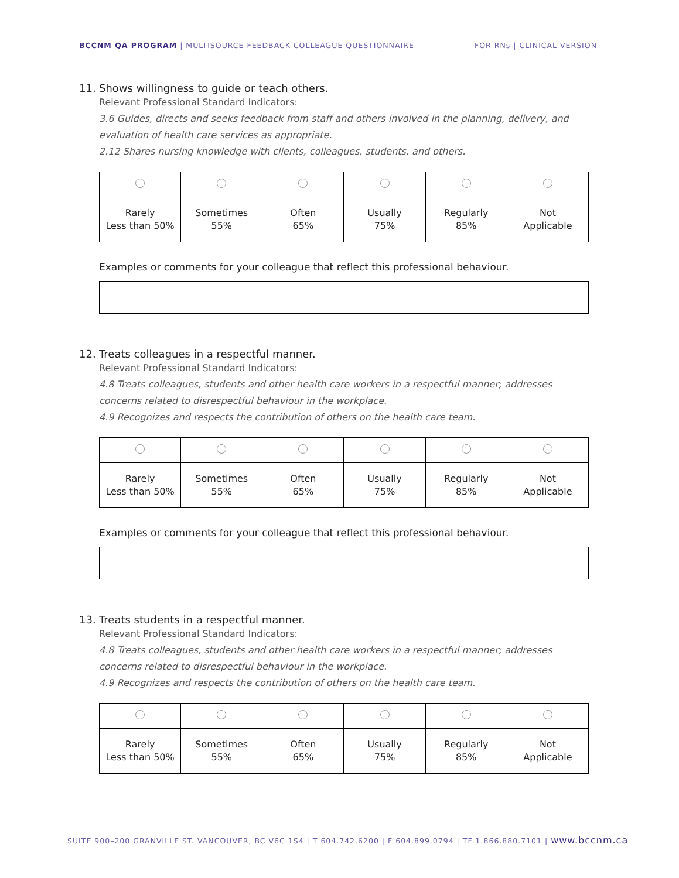BCCNM QA PROGRAM | MULTISOURCE FEEDBACK COLLEAGUE QUESTIONNAIRE
FOR RNs | CLINICAL VERSION
11. Shows willingness to guide or teach others.
Relevant Professional Standard Indicators:
3.6 Guides, directs and seeks feedback from staff and others involved in the planning, delivery, and evaluation of health care services as appropriate.
2.12 Shares nursing knowledge with clients, colleagues, students, and others.
| Rarely Less than 50% | Sometimes 55% | Often 65% | Usually 75% | Regularly 85% | Not Applicable |
Examples or comments for your colleague that reflect this professional behaviour.
12. Treats colleagues in a respectful manner.
Relevant Professional Standard Indicators:
4.8 Treats colleagues, students and other health care workers in a respectful manner; addresses concerns related to disrespectful behaviour in the workplace.
4.9 Recognizes and respects the contribution of others on the health care team.
| Rarely Less than 50% | Sometimes 55% | Often 65% | Usually 75% | Regularly 85% | Not Applicable |
Examples or comments for your colleague that reflect this professional behaviour.
13. Treats students in a respectful manner.
Relevant Professional Standard Indicators:
4.8 Treats colleagues, students and other health care workers in a respectful manner; addresses concerns related to disrespectful behaviour in the workplace.
4.9 Recognizes and respects the contribution of others on the health care team.
| Rarely Less than 50% | Sometimes 55% | Often 65% | Usually 75% | Regularly 85% | Not Applicable |
SUITE 900–200 GRANVILLE ST. VANCOUVER, BC V6C 1S4 | T 604.742.6200 | F 604.899.0794 | TF 1.866.880.7101 | www.bccnm.ca